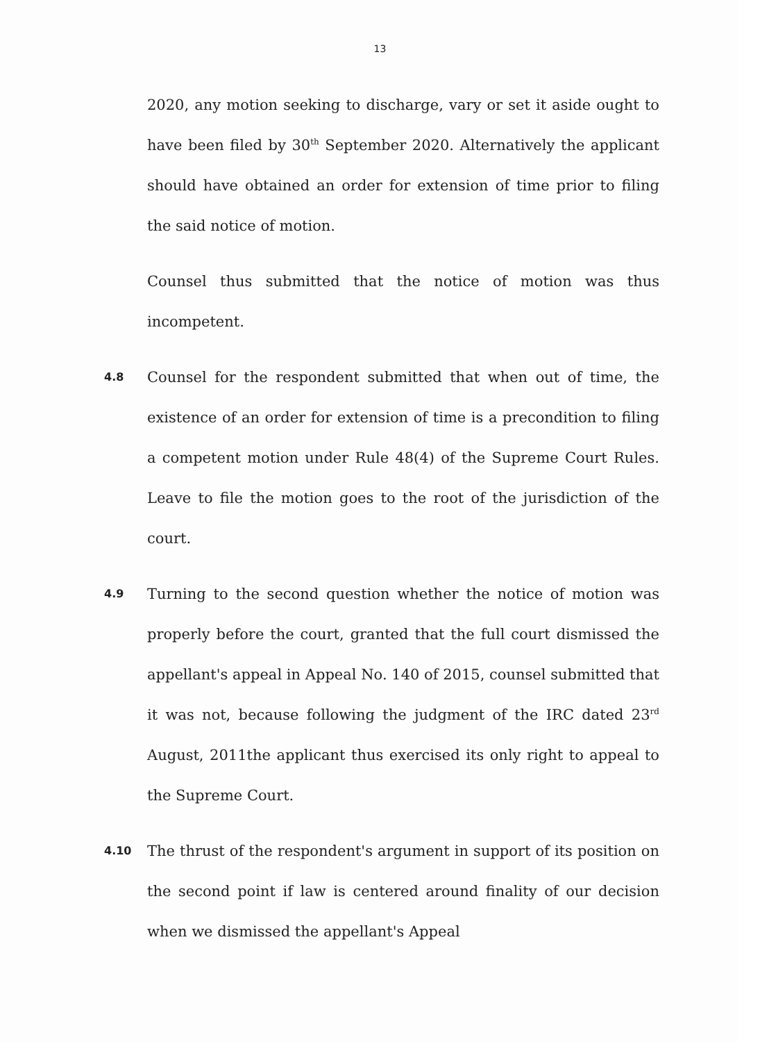13
2020, any motion seeking to discharge, vary or set it aside ought to have been filed by 30<sup>th</sup> September 2020. Alternatively the applicant should have obtained an order for extension of time prior to filing the said notice of motion.
Counsel thus submitted that the notice of motion was thus incompetent.
4.8
Counsel for the respondent submitted that when out of time, the existence of an order for extension of time is a precondition to filing a competent motion under Rule 48(4) of the Supreme Court Rules. Leave to file the motion goes to the root of the jurisdiction of the court.
4.9
Turning to the second question whether the notice of motion was properly before the court, granted that the full court dismissed the appellant's appeal in Appeal No. 140 of 2015, counsel submitted that it was not, because following the judgment of the IRC dated 23<sup>rd</sup> August, 2011the applicant thus exercised its only right to appeal to the Supreme Court.
4.10
The thrust of the respondent's argument in support of its position on the second point if law is centered around finality of our decision when we dismissed the appellant's Appeal